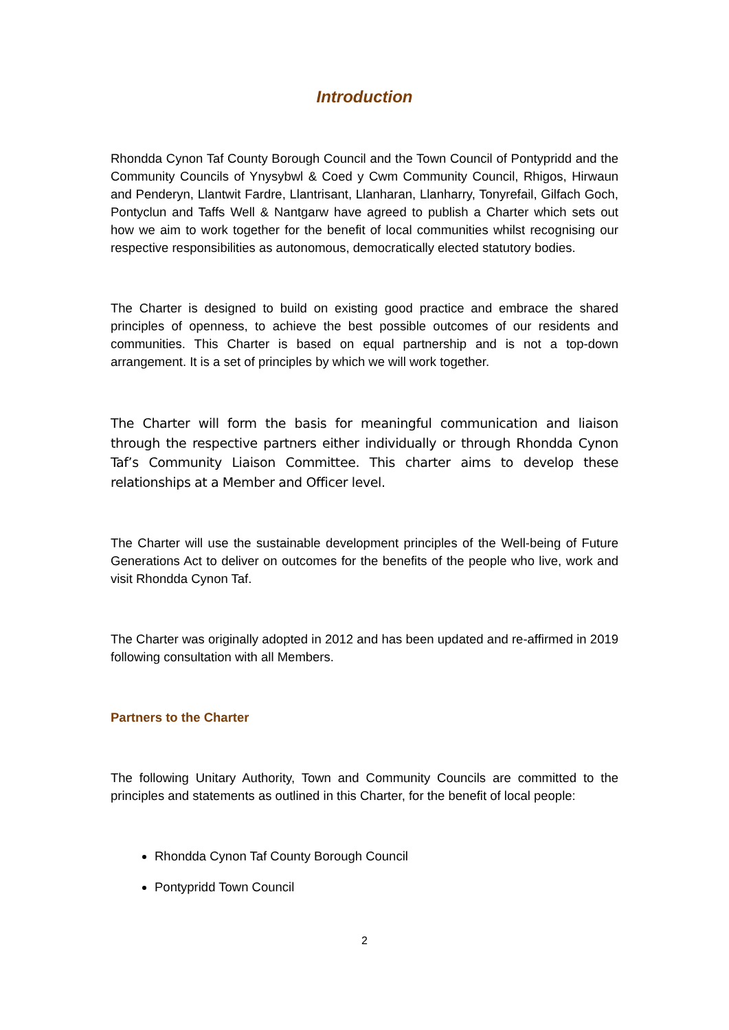Introduction
Rhondda Cynon Taf County Borough Council and the Town Council of Pontypridd and the Community Councils of Ynysybwl & Coed y Cwm Community Council, Rhigos, Hirwaun and Penderyn, Llantwit Fardre, Llantrisant, Llanharan, Llanharry, Tonyrefail, Gilfach Goch, Pontyclun and Taffs Well & Nantgarw have agreed to publish a Charter which sets out how we aim to work together for the benefit of local communities whilst recognising our respective responsibilities as autonomous, democratically elected statutory bodies.
The Charter is designed to build on existing good practice and embrace the shared principles of openness, to achieve the best possible outcomes of our residents and communities. This Charter is based on equal partnership and is not a top-down arrangement. It is a set of principles by which we will work together.
The Charter will form the basis for meaningful communication and liaison through the respective partners either individually or through Rhondda Cynon Taf’s Community Liaison Committee. This charter aims to develop these relationships at a Member and Officer level.
The Charter will use the sustainable development principles of the Well-being of Future Generations Act to deliver on outcomes for the benefits of the people who live, work and visit Rhondda Cynon Taf.
The Charter was originally adopted in 2012 and has been updated and re-affirmed in 2019 following consultation with all Members.
Partners to the Charter
The following Unitary Authority, Town and Community Councils are committed to the principles and statements as outlined in this Charter, for the benefit of local people:
Rhondda Cynon Taf County Borough Council
Pontypridd Town Council
2